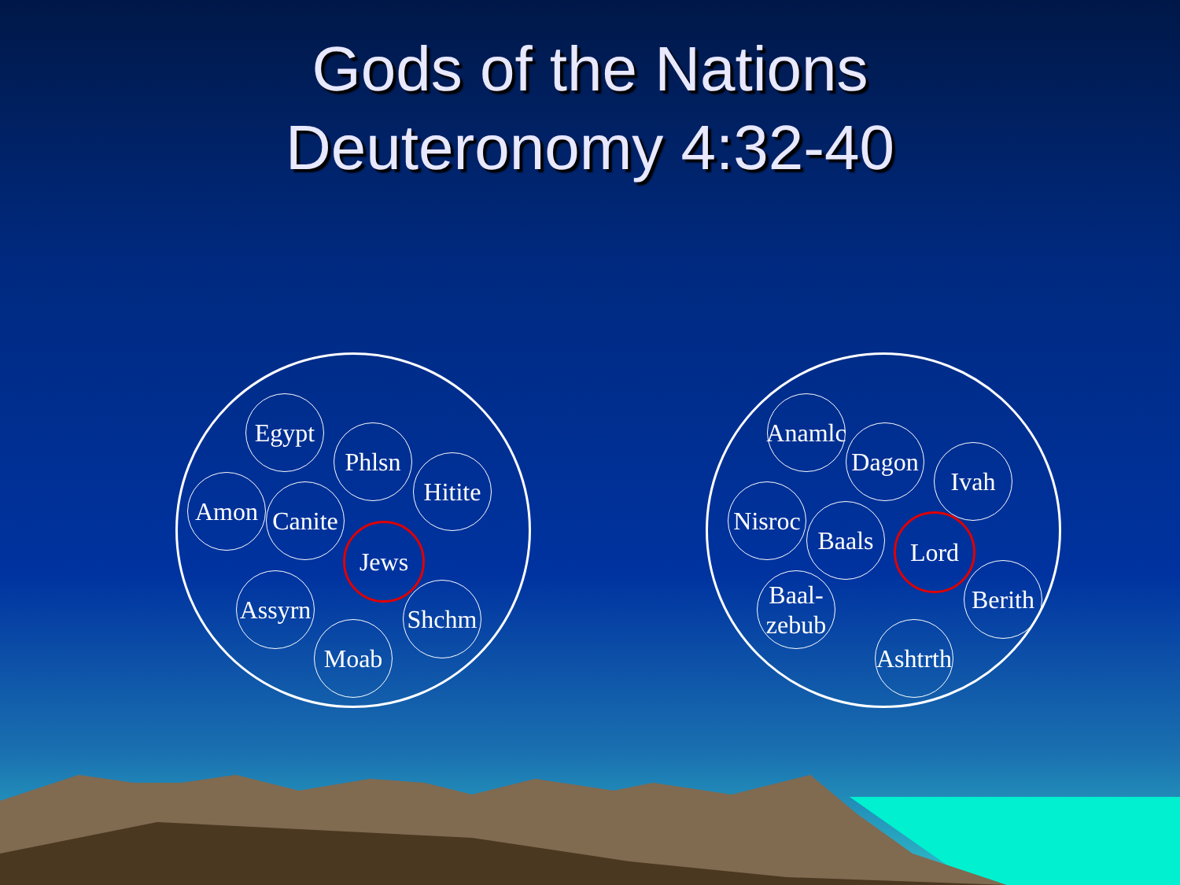Gods of the Nations
Deuteronomy 4:32-40
Egypt
Phlsn
Hitite
Amon
Canite
Jews
Assyrn
Shchm
Moab
Anamlc
Dagon
Ivah
Nisroc
Baals Lord
Baal-
zebub
Berith
Ashtrth